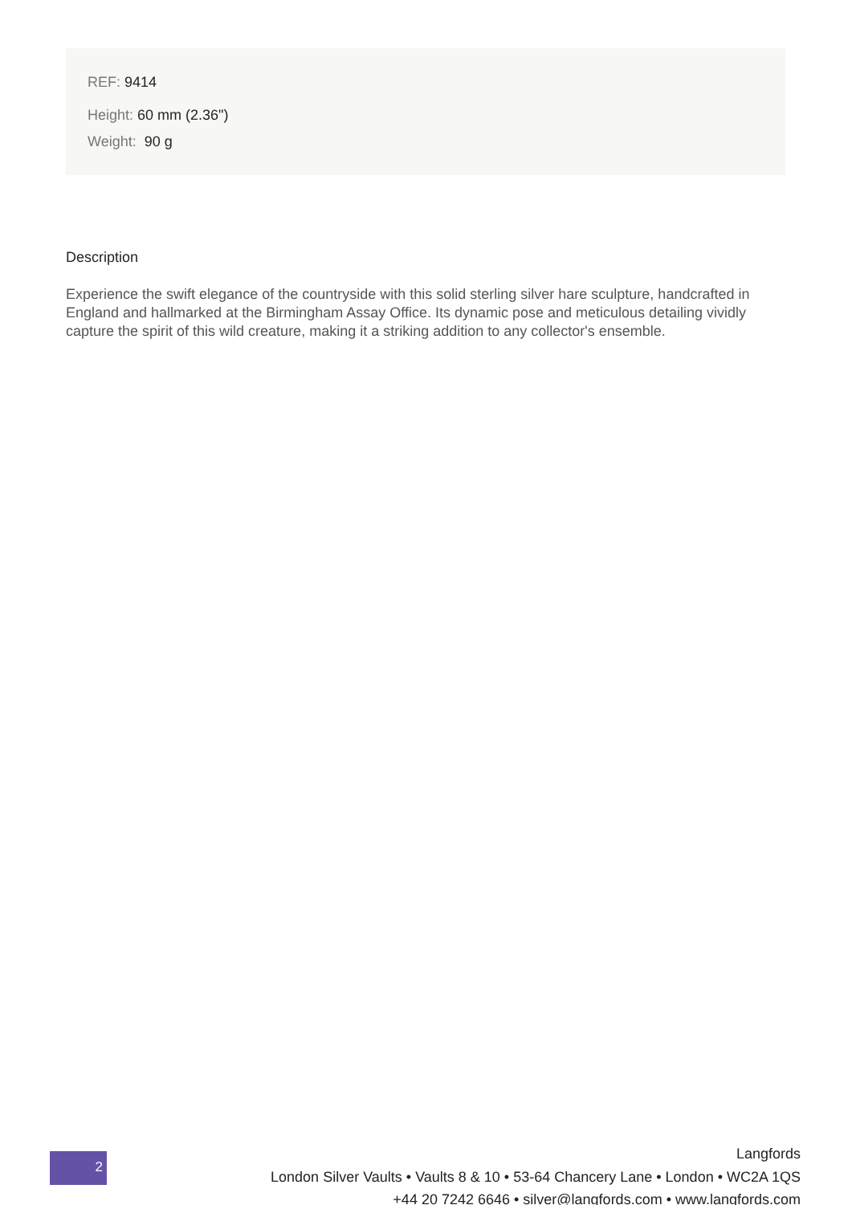REF: 9414
Height: 60 mm (2.36")
Weight: 90 g
Description
Experience the swift elegance of the countryside with this solid sterling silver hare sculpture, handcrafted in England and hallmarked at the Birmingham Assay Office. Its dynamic pose and meticulous detailing vividly capture the spirit of this wild creature, making it a striking addition to any collector's ensemble.
2
Langfords
London Silver Vaults • Vaults 8 & 10 • 53-64 Chancery Lane • London • WC2A 1QS
+44 20 7242 6646 • silver@langfords.com • www.langfords.com